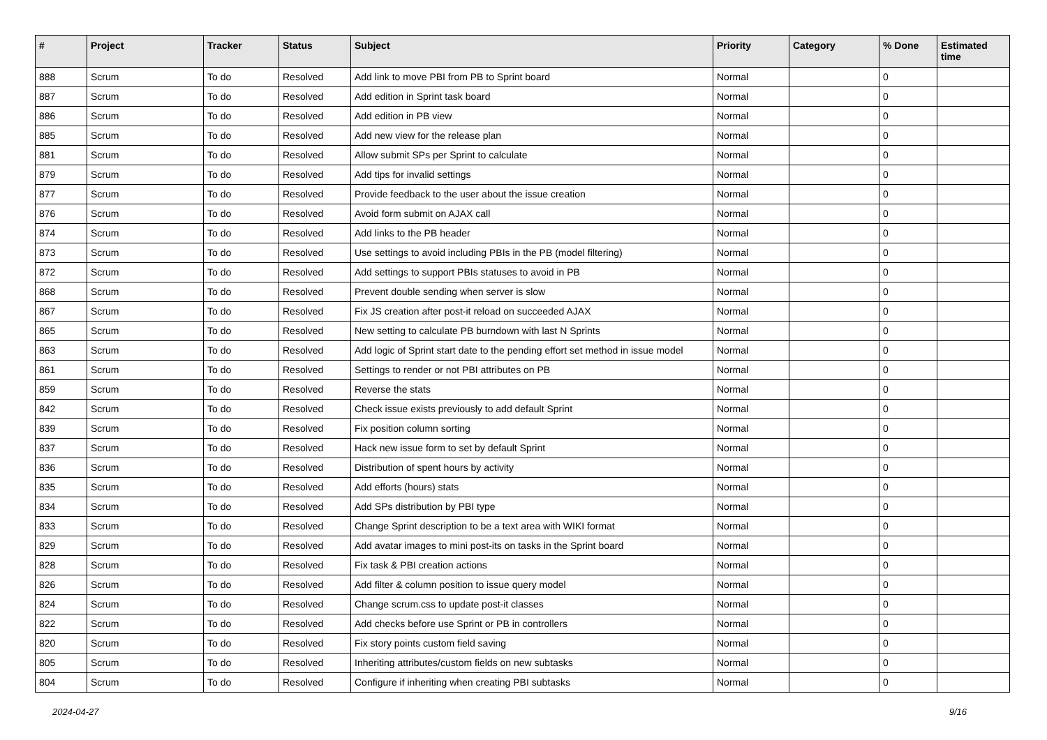| # | Project | Tracker | Status | Subject | Priority | Category | % Done | Estimated time |
| --- | --- | --- | --- | --- | --- | --- | --- | --- |
| 888 | Scrum | To do | Resolved | Add link to move PBI from PB to Sprint board | Normal | | 0 | |
| 887 | Scrum | To do | Resolved | Add edition in Sprint task board | Normal | | 0 | |
| 886 | Scrum | To do | Resolved | Add edition in PB view | Normal | | 0 | |
| 885 | Scrum | To do | Resolved | Add new view for the release plan | Normal | | 0 | |
| 881 | Scrum | To do | Resolved | Allow submit SPs per Sprint to calculate | Normal | | 0 | |
| 879 | Scrum | To do | Resolved | Add tips for invalid settings | Normal | | 0 | |
| 877 | Scrum | To do | Resolved | Provide feedback to the user about the issue creation | Normal | | 0 | |
| 876 | Scrum | To do | Resolved | Avoid form submit on AJAX call | Normal | | 0 | |
| 874 | Scrum | To do | Resolved | Add links to the PB header | Normal | | 0 | |
| 873 | Scrum | To do | Resolved | Use settings to avoid including PBIs in the PB (model filtering) | Normal | | 0 | |
| 872 | Scrum | To do | Resolved | Add settings to support PBIs statuses to avoid in PB | Normal | | 0 | |
| 868 | Scrum | To do | Resolved | Prevent double sending when server is slow | Normal | | 0 | |
| 867 | Scrum | To do | Resolved | Fix JS creation after post-it reload on succeeded AJAX | Normal | | 0 | |
| 865 | Scrum | To do | Resolved | New setting to calculate PB burndown with last N Sprints | Normal | | 0 | |
| 863 | Scrum | To do | Resolved | Add logic of Sprint start date to the pending effort set method in issue model | Normal | | 0 | |
| 861 | Scrum | To do | Resolved | Settings to render or not PBI attributes on PB | Normal | | 0 | |
| 859 | Scrum | To do | Resolved | Reverse the stats | Normal | | 0 | |
| 842 | Scrum | To do | Resolved | Check issue exists previously to add default Sprint | Normal | | 0 | |
| 839 | Scrum | To do | Resolved | Fix position column sorting | Normal | | 0 | |
| 837 | Scrum | To do | Resolved | Hack new issue form to set by default Sprint | Normal | | 0 | |
| 836 | Scrum | To do | Resolved | Distribution of spent hours by activity | Normal | | 0 | |
| 835 | Scrum | To do | Resolved | Add efforts (hours) stats | Normal | | 0 | |
| 834 | Scrum | To do | Resolved | Add SPs distribution by PBI type | Normal | | 0 | |
| 833 | Scrum | To do | Resolved | Change Sprint description to be a text area with WIKI format | Normal | | 0 | |
| 829 | Scrum | To do | Resolved | Add avatar images to mini post-its on tasks in the Sprint board | Normal | | 0 | |
| 828 | Scrum | To do | Resolved | Fix task & PBI creation actions | Normal | | 0 | |
| 826 | Scrum | To do | Resolved | Add filter & column position to issue query model | Normal | | 0 | |
| 824 | Scrum | To do | Resolved | Change scrum.css to update post-it classes | Normal | | 0 | |
| 822 | Scrum | To do | Resolved | Add checks before use Sprint or PB in controllers | Normal | | 0 | |
| 820 | Scrum | To do | Resolved | Fix story points custom field saving | Normal | | 0 | |
| 805 | Scrum | To do | Resolved | Inheriting attributes/custom fields on new subtasks | Normal | | 0 | |
| 804 | Scrum | To do | Resolved | Configure if inheriting when creating PBI subtasks | Normal | | 0 | |
2024-04-27 9/16